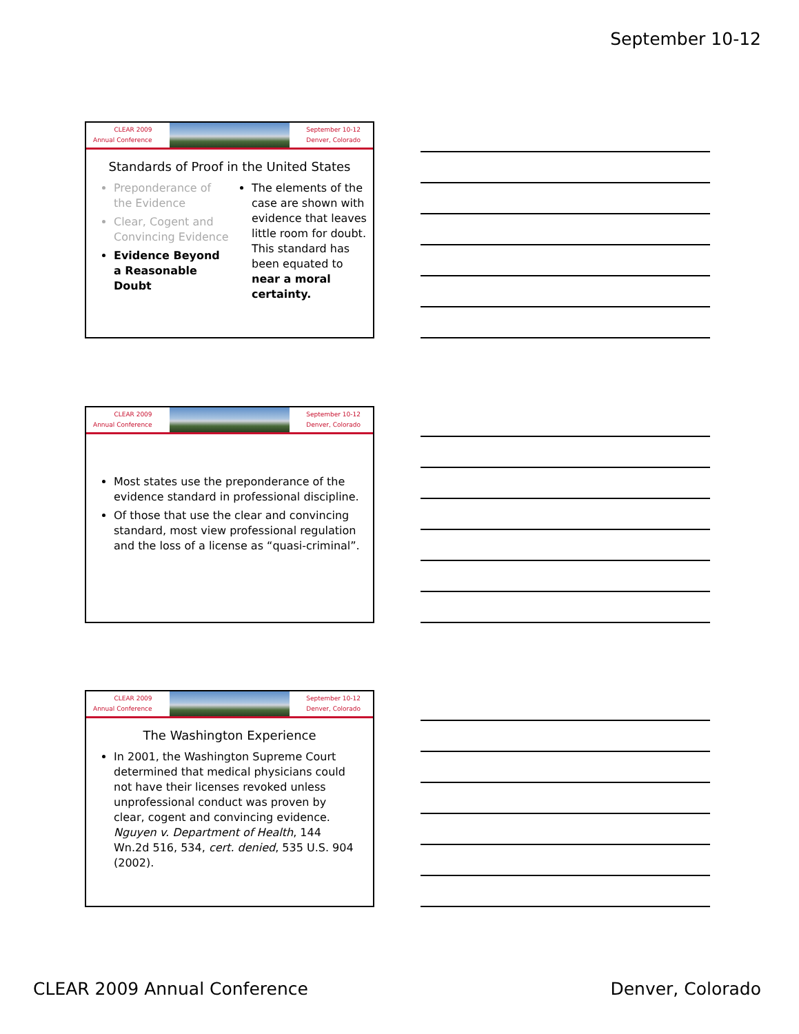September 10-12
CLEAR 2009
Annual Conference
September 10-12
Denver, Colorado
Standards of Proof in the United States
Preponderance of the Evidence
Clear, Cogent and Convincing Evidence
Evidence Beyond a Reasonable Doubt
The elements of the case are shown with evidence that leaves little room for doubt. This standard has been equated to near a moral certainty.
CLEAR 2009
Annual Conference
September 10-12
Denver, Colorado
Most states use the preponderance of the evidence standard in professional discipline.
Of those that use the clear and convincing standard, most view professional regulation and the loss of a license as “quasi-criminal”.
CLEAR 2009
Annual Conference
September 10-12
Denver, Colorado
The Washington Experience
In 2001, the Washington Supreme Court determined that medical physicians could not have their licenses revoked unless unprofessional conduct was proven by clear, cogent and convincing evidence. Nguyen v. Department of Health, 144 Wn.2d 516, 534, cert. denied, 535 U.S. 904 (2002).
CLEAR 2009 Annual Conference Denver, Colorado